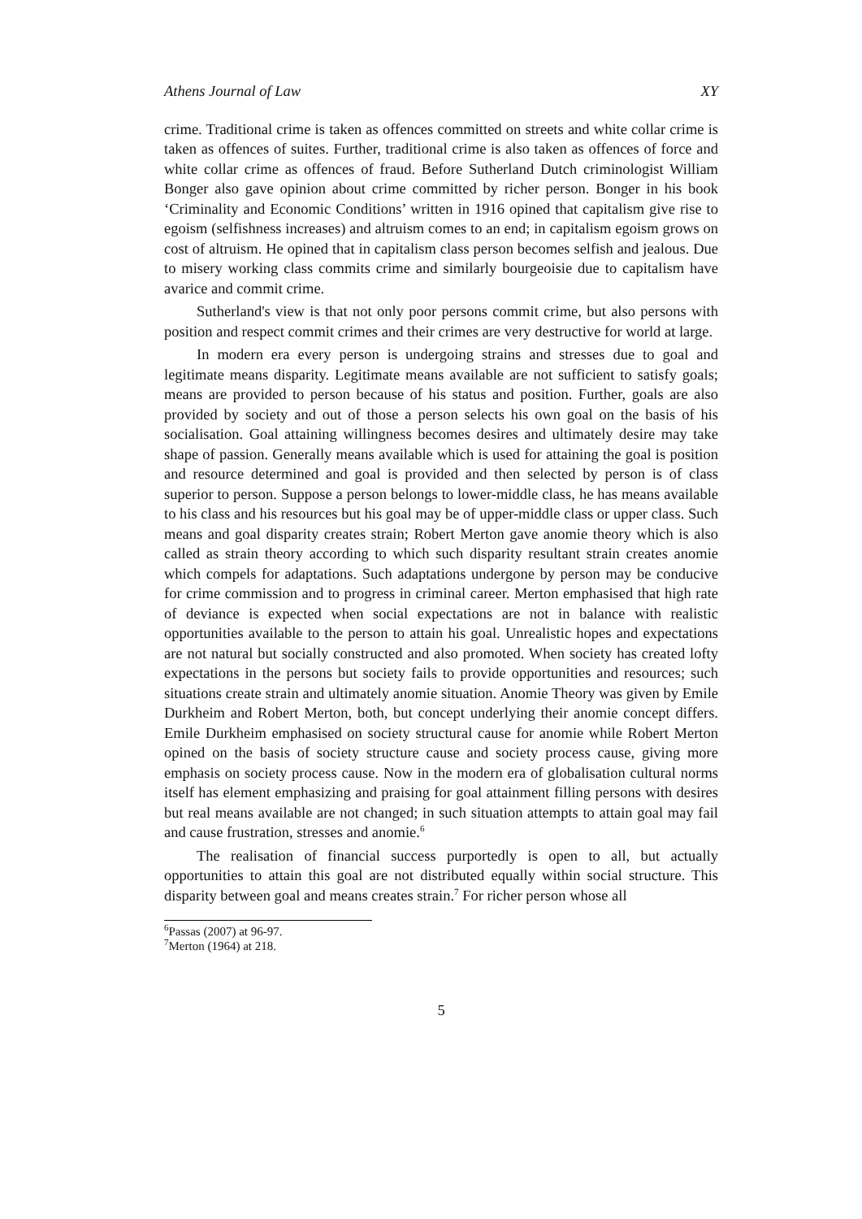Athens Journal of Law XY
crime. Traditional crime is taken as offences committed on streets and white collar crime is taken as offences of suites. Further, traditional crime is also taken as offences of force and white collar crime as offences of fraud. Before Sutherland Dutch criminologist William Bonger also gave opinion about crime committed by richer person. Bonger in his book ‘Criminality and Economic Conditions’ written in 1916 opined that capitalism give rise to egoism (selfishness increases) and altruism comes to an end; in capitalism egoism grows on cost of altruism. He opined that in capitalism class person becomes selfish and jealous. Due to misery working class commits crime and similarly bourgeoisie due to capitalism have avarice and commit crime.
Sutherland's view is that not only poor persons commit crime, but also persons with position and respect commit crimes and their crimes are very destructive for world at large.
In modern era every person is undergoing strains and stresses due to goal and legitimate means disparity. Legitimate means available are not sufficient to satisfy goals; means are provided to person because of his status and position. Further, goals are also provided by society and out of those a person selects his own goal on the basis of his socialisation. Goal attaining willingness becomes desires and ultimately desire may take shape of passion. Generally means available which is used for attaining the goal is position and resource determined and goal is provided and then selected by person is of class superior to person. Suppose a person belongs to lower-middle class, he has means available to his class and his resources but his goal may be of upper-middle class or upper class. Such means and goal disparity creates strain; Robert Merton gave anomie theory which is also called as strain theory according to which such disparity resultant strain creates anomie which compels for adaptations. Such adaptations undergone by person may be conducive for crime commission and to progress in criminal career. Merton emphasised that high rate of deviance is expected when social expectations are not in balance with realistic opportunities available to the person to attain his goal. Unrealistic hopes and expectations are not natural but socially constructed and also promoted. When society has created lofty expectations in the persons but society fails to provide opportunities and resources; such situations create strain and ultimately anomie situation. Anomie Theory was given by Emile Durkheim and Robert Merton, both, but concept underlying their anomie concept differs. Emile Durkheim emphasised on society structural cause for anomie while Robert Merton opined on the basis of society structure cause and society process cause, giving more emphasis on society process cause. Now in the modern era of globalisation cultural norms itself has element emphasizing and praising for goal attainment filling persons with desires but real means available are not changed; in such situation attempts to attain goal may fail and cause frustration, stresses and anomie.<sup>6</sup>
The realisation of financial success purportedly is open to all, but actually opportunities to attain this goal are not distributed equally within social structure. This disparity between goal and means creates strain.<sup>7</sup> For richer person whose all
<sup>6</sup> Passas (2007) at 96-97.
<sup>7</sup> Merton (1964) at 218.
5